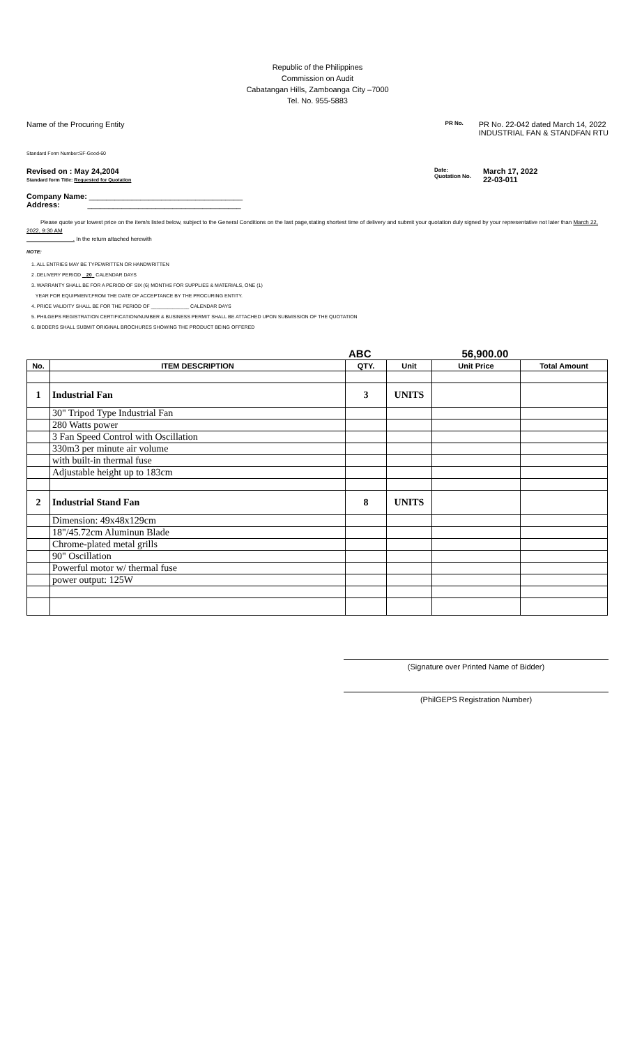Republic of the Philippines
Commission on Audit
Cabatangan Hills, Zamboanga City –7000
Tel. No. 955-5883
Name of the Procuring Entity
PR No.
PR No. 22-042 dated March 14, 2022
INDUSTRIAL FAN & STANDFAN RTU
Standard Form Number:SF-Good-60
Revised on : May 24,2004
Standard form Title: Requested for Quotation
Date:
Quotation No. March 17, 2022
22-03-011
Company Name: ____________________________________
Address: ____________________________________
Please quote your lowest price on the item/s listed below, subject to the General Conditions on the last page,stating shortest time of delivery and submit your quotation duly signed by your representative not later than March 22, 2022, 9:30 AM
_______________. In the return attached herewith
NOTE:
1. ALL ENTRIES MAY BE TYPEWRITTEN OR HANDWRITTEN
2 .DELIVERY PERIOD 20 CALENDAR DAYS
3. WARRANTY SHALL BE FOR A PERIOD OF SIX (6) MONTHS FOR SUPPLIES & MATERIALS, ONE (1)
YEAR FOR EQUIPMENT,FROM THE DATE OF ACCEPTANCE BY THE PROCURING ENTITY.
4. PRICE VALIDITY SHALL BE FOR THE PERIOD OF ______________ CALENDAR DAYS
5. PHILGEPS REGISTRATION CERTIFICATION/NUMBER & BUSINESS PERMIT SHALL BE ATTACHED UPON SUBMISSION OF THE QUOTATION
6. BIDDERS SHALL SUBMIT ORIGINAL BROCHURES SHOWING THE PRODUCT BEING OFFERED
ABC 56,900.00
| No. | ITEM DESCRIPTION | QTY. | Unit | Unit Price | Total Amount |
| --- | --- | --- | --- | --- | --- |
| 1 | Industrial Fan | 3 | UNITS | | |
| | 30" Tripod Type Industrial Fan | | | | |
| | 280 Watts power | | | | |
| | 3 Fan Speed Control with Oscillation | | | | |
| | 330m3 per minute air volume | | | | |
| | with built-in thermal fuse | | | | |
| | Adjustable height up to 183cm | | | | |
| 2 | Industrial Stand Fan | 8 | UNITS | | |
| | Dimension: 49x48x129cm | | | | |
| | 18"/45.72cm Aluminun Blade | | | | |
| | Chrome-plated metal grills | | | | |
| | 90" Oscillation | | | | |
| | Powerful motor w/ thermal fuse | | | | |
| | power output: 125W | | | | |
(Signature over Printed Name of Bidder)
(PhilGEPS Registration Number)